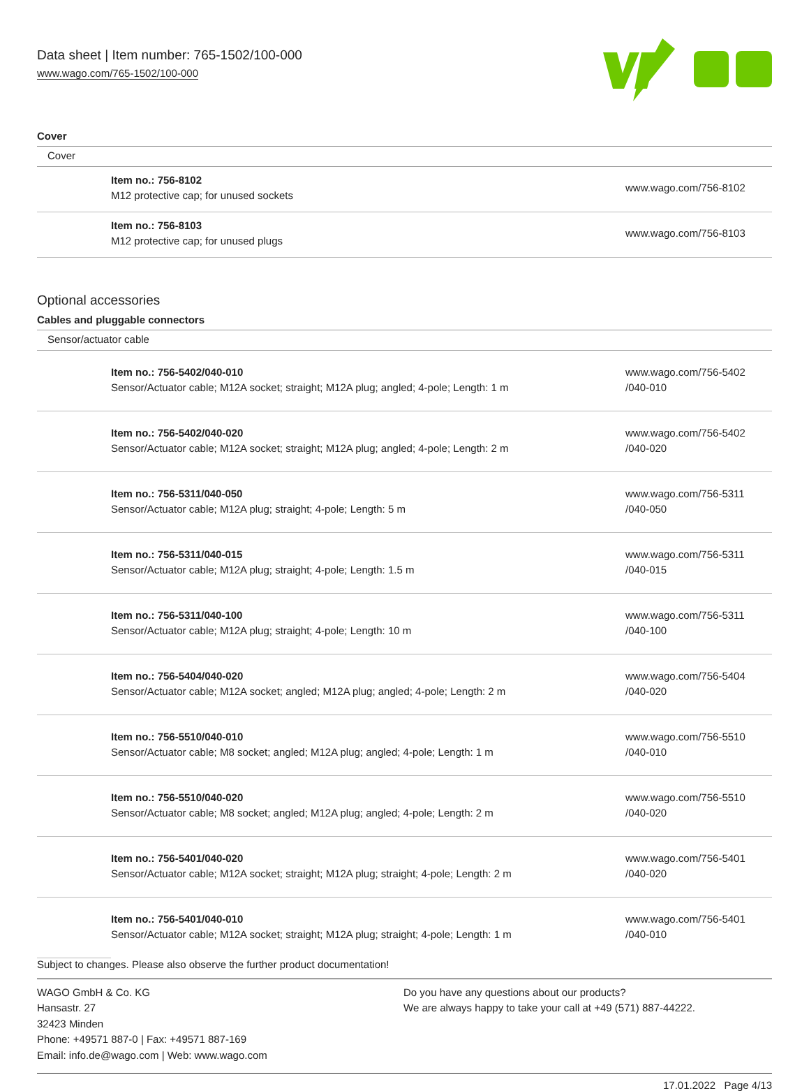Data sheet | Item number: 765-1502/100-000
www.wago.com/765-1502/100-000
Cover
| Cover | | |
| | Item no.: 756-8102 M12 protective cap; for unused sockets | www.wago.com/756-8102 |
| | Item no.: 756-8103 M12 protective cap; for unused plugs | www.wago.com/756-8103 |
Optional accessories
Cables and pluggable connectors
| Sensor/actuator cable | | |
| | Item no.: 756-5402/040-010 Sensor/Actuator cable; M12A socket; straight; M12A plug; angled; 4-pole; Length: 1 m | www.wago.com/756-5402 /040-010 |
| | Item no.: 756-5402/040-020 Sensor/Actuator cable; M12A socket; straight; M12A plug; angled; 4-pole; Length: 2 m | www.wago.com/756-5402 /040-020 |
| | Item no.: 756-5311/040-050 Sensor/Actuator cable; M12A plug; straight; 4-pole; Length: 5 m | www.wago.com/756-5311 /040-050 |
| | Item no.: 756-5311/040-015 Sensor/Actuator cable; M12A plug; straight; 4-pole; Length: 1.5 m | www.wago.com/756-5311 /040-015 |
| | Item no.: 756-5311/040-100 Sensor/Actuator cable; M12A plug; straight; 4-pole; Length: 10 m | www.wago.com/756-5311 /040-100 |
| | Item no.: 756-5404/040-020 Sensor/Actuator cable; M12A socket; angled; M12A plug; angled; 4-pole; Length: 2 m | www.wago.com/756-5404 /040-020 |
| | Item no.: 756-5510/040-010 Sensor/Actuator cable; M8 socket; angled; M12A plug; angled; 4-pole; Length: 1 m | www.wago.com/756-5510 /040-010 |
| | Item no.: 756-5510/040-020 Sensor/Actuator cable; M8 socket; angled; M12A plug; angled; 4-pole; Length: 2 m | www.wago.com/756-5510 /040-020 |
| | Item no.: 756-5401/040-020 Sensor/Actuator cable; M12A socket; straight; M12A plug; straight; 4-pole; Length: 2 m | www.wago.com/756-5401 /040-020 |
| | Item no.: 756-5401/040-010 Sensor/Actuator cable; M12A socket; straight; M12A plug; straight; 4-pole; Length: 1 m | www.wago.com/756-5401 /040-010 |
Subject to changes. Please also observe the further product documentation!
WAGO GmbH & Co. KG
Hansastr. 27
32423 Minden
Phone: +49571 887-0 | Fax: +49571 887-169
Email: info.de@wago.com | Web: www.wago.com
Do you have any questions about our products?
We are always happy to take your call at +49 (571) 887-44222.
17.01.2022 Page 4/13